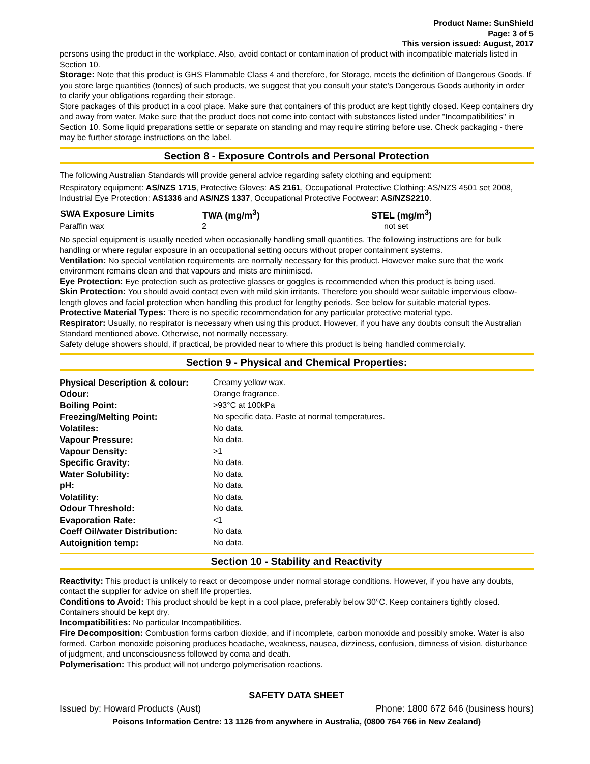Product Name: SunShield
Page: 3 of 5
This version issued: August, 2017
persons using the product in the workplace. Also, avoid contact or contamination of product with incompatible materials listed in Section 10.
Storage: Note that this product is GHS Flammable Class 4 and therefore, for Storage, meets the definition of Dangerous Goods. If you store large quantities (tonnes) of such products, we suggest that you consult your state's Dangerous Goods authority in order to clarify your obligations regarding their storage.
Store packages of this product in a cool place. Make sure that containers of this product are kept tightly closed. Keep containers dry and away from water. Make sure that the product does not come into contact with substances listed under "Incompatibilities" in Section 10. Some liquid preparations settle or separate on standing and may require stirring before use. Check packaging - there may be further storage instructions on the label.
Section 8 - Exposure Controls and Personal Protection
The following Australian Standards will provide general advice regarding safety clothing and equipment:
Respiratory equipment: AS/NZS 1715, Protective Gloves: AS 2161, Occupational Protective Clothing: AS/NZS 4501 set 2008, Industrial Eye Protection: AS1336 and AS/NZS 1337, Occupational Protective Footwear: AS/NZS2210.
| SWA Exposure Limits | TWA (mg/m<sup>3</sup>) | STEL (mg/m<sup>3</sup>) |
| --- | --- | --- |
| Paraffin wax | 2 | not set |
No special equipment is usually needed when occasionally handling small quantities. The following instructions are for bulk handling or where regular exposure in an occupational setting occurs without proper containment systems.
Ventilation: No special ventilation requirements are normally necessary for this product. However make sure that the work environment remains clean and that vapours and mists are minimised.
Eye Protection: Eye protection such as protective glasses or goggles is recommended when this product is being used.
Skin Protection: You should avoid contact even with mild skin irritants. Therefore you should wear suitable impervious elbow-length gloves and facial protection when handling this product for lengthy periods. See below for suitable material types.
Protective Material Types: There is no specific recommendation for any particular protective material type.
Respirator: Usually, no respirator is necessary when using this product. However, if you have any doubts consult the Australian Standard mentioned above. Otherwise, not normally necessary.
Safety deluge showers should, if practical, be provided near to where this product is being handled commercially.
Section 9 - Physical and Chemical Properties:
| Physical Description & colour: | Creamy yellow wax. |
| Odour: | Orange fragrance. |
| Boiling Point: | >93°C at 100kPa |
| Freezing/Melting Point: | No specific data. Paste at normal temperatures. |
| Volatiles: | No data. |
| Vapour Pressure: | No data. |
| Vapour Density: | >1 |
| Specific Gravity: | No data. |
| Water Solubility: | No data. |
| pH: | No data. |
| Volatility: | No data. |
| Odour Threshold: | No data. |
| Evaporation Rate: | <1 |
| Coeff Oil/water Distribution: | No data |
| Autoignition temp: | No data. |
Section 10 - Stability and Reactivity
Reactivity: This product is unlikely to react or decompose under normal storage conditions. However, if you have any doubts, contact the supplier for advice on shelf life properties.
Conditions to Avoid: This product should be kept in a cool place, preferably below 30°C. Keep containers tightly closed. Containers should be kept dry.
Incompatibilities: No particular Incompatibilities.
Fire Decomposition: Combustion forms carbon dioxide, and if incomplete, carbon monoxide and possibly smoke. Water is also formed. Carbon monoxide poisoning produces headache, weakness, nausea, dizziness, confusion, dimness of vision, disturbance of judgment, and unconsciousness followed by coma and death.
Polymerisation: This product will not undergo polymerisation reactions.
SAFETY DATA SHEET
Issued by: Howard Products (Aust) Phone: 1800 672 646 (business hours)
Poisons Information Centre: 13 1126 from anywhere in Australia, (0800 764 766 in New Zealand)